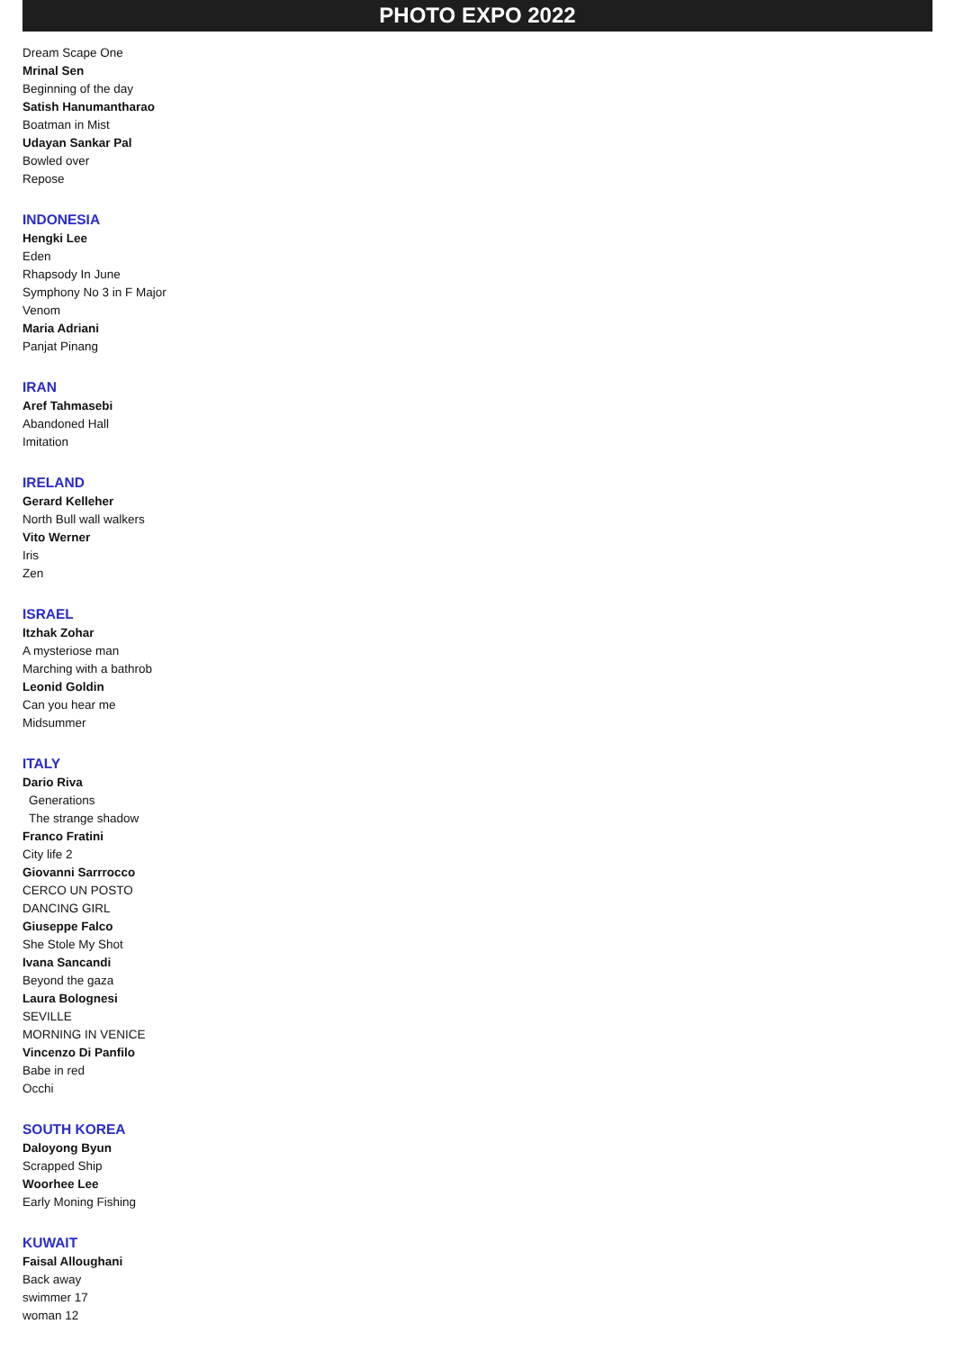PHOTO EXPO 2022
Dream Scape One
Mrinal Sen
Beginning of the day
Satish Hanumantharao
Boatman in Mist
Udayan Sankar Pal
Bowled over
Repose
INDONESIA
Hengki Lee
Eden
Rhapsody In June
Symphony No 3 in F Major
Venom
Maria Adriani
Panjat Pinang
IRAN
Aref Tahmasebi
Abandoned Hall
Imitation
IRELAND
Gerard Kelleher
North Bull wall walkers
Vito Werner
Iris
Zen
ISRAEL
Itzhak Zohar
A mysteriose man
Marching with a bathrob
Leonid Goldin
Can you hear me
Midsummer
ITALY
Dario Riva
Generations
The strange shadow
Franco Fratini
City life 2
Giovanni Sarrrocco
CERCO UN POSTO
DANCING GIRL
Giuseppe Falco
She Stole My Shot
Ivana Sancandi
Beyond the gaza
Laura Bolognesi
SEVILLE
MORNING IN VENICE
Vincenzo Di Panfilo
Babe in red
Occhi
SOUTH KOREA
Daloyong Byun
Scrapped Ship
Woorhee Lee
Early Moning Fishing
KUWAIT
Faisal Alloughani
Back away
swimmer 17
woman 12